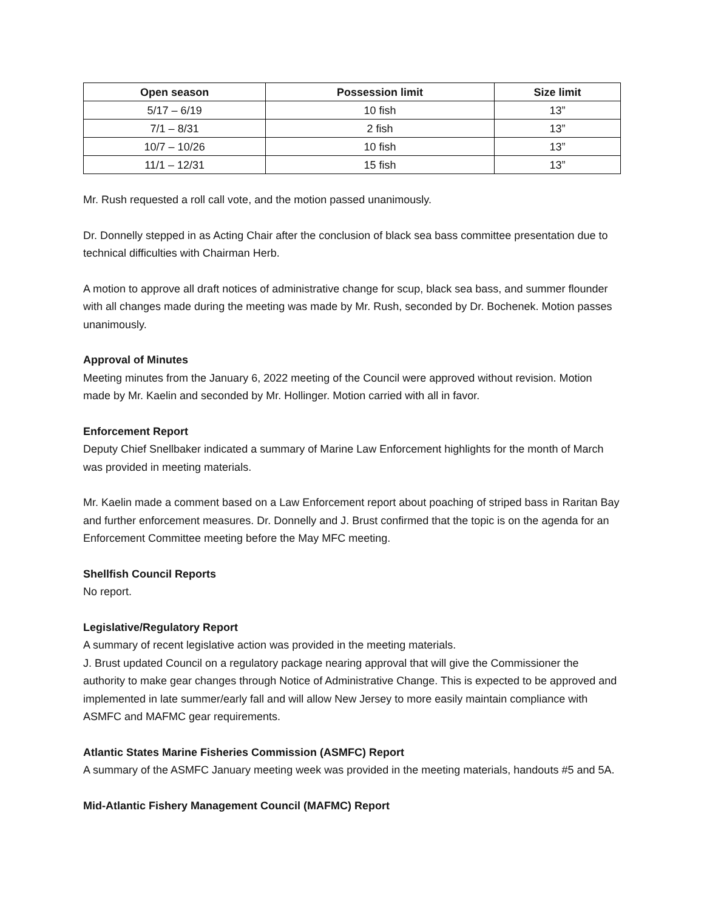| Open season | Possession limit | Size limit |
| --- | --- | --- |
| 5/17 – 6/19 | 10 fish | 13” |
| 7/1 – 8/31 | 2 fish | 13” |
| 10/7 – 10/26 | 10 fish | 13” |
| 11/1 – 12/31 | 15 fish | 13” |
Mr. Rush requested a roll call vote, and the motion passed unanimously.
Dr. Donnelly stepped in as Acting Chair after the conclusion of black sea bass committee presentation due to technical difficulties with Chairman Herb.
A motion to approve all draft notices of administrative change for scup, black sea bass, and summer flounder with all changes made during the meeting was made by Mr. Rush, seconded by Dr. Bochenek. Motion passes unanimously.
Approval of Minutes
Meeting minutes from the January 6, 2022 meeting of the Council were approved without revision. Motion made by Mr. Kaelin and seconded by Mr. Hollinger. Motion carried with all in favor.
Enforcement Report
Deputy Chief Snellbaker indicated a summary of Marine Law Enforcement highlights for the month of March was provided in meeting materials.
Mr. Kaelin made a comment based on a Law Enforcement report about poaching of striped bass in Raritan Bay and further enforcement measures. Dr. Donnelly and J. Brust confirmed that the topic is on the agenda for an Enforcement Committee meeting before the May MFC meeting.
Shellfish Council Reports
No report.
Legislative/Regulatory Report
A summary of recent legislative action was provided in the meeting materials.
J. Brust updated Council on a regulatory package nearing approval that will give the Commissioner the authority to make gear changes through Notice of Administrative Change. This is expected to be approved and implemented in late summer/early fall and will allow New Jersey to more easily maintain compliance with ASMFC and MAFMC gear requirements.
Atlantic States Marine Fisheries Commission (ASMFC) Report
A summary of the ASMFC January meeting week was provided in the meeting materials, handouts #5 and 5A.
Mid-Atlantic Fishery Management Council (MAFMC) Report